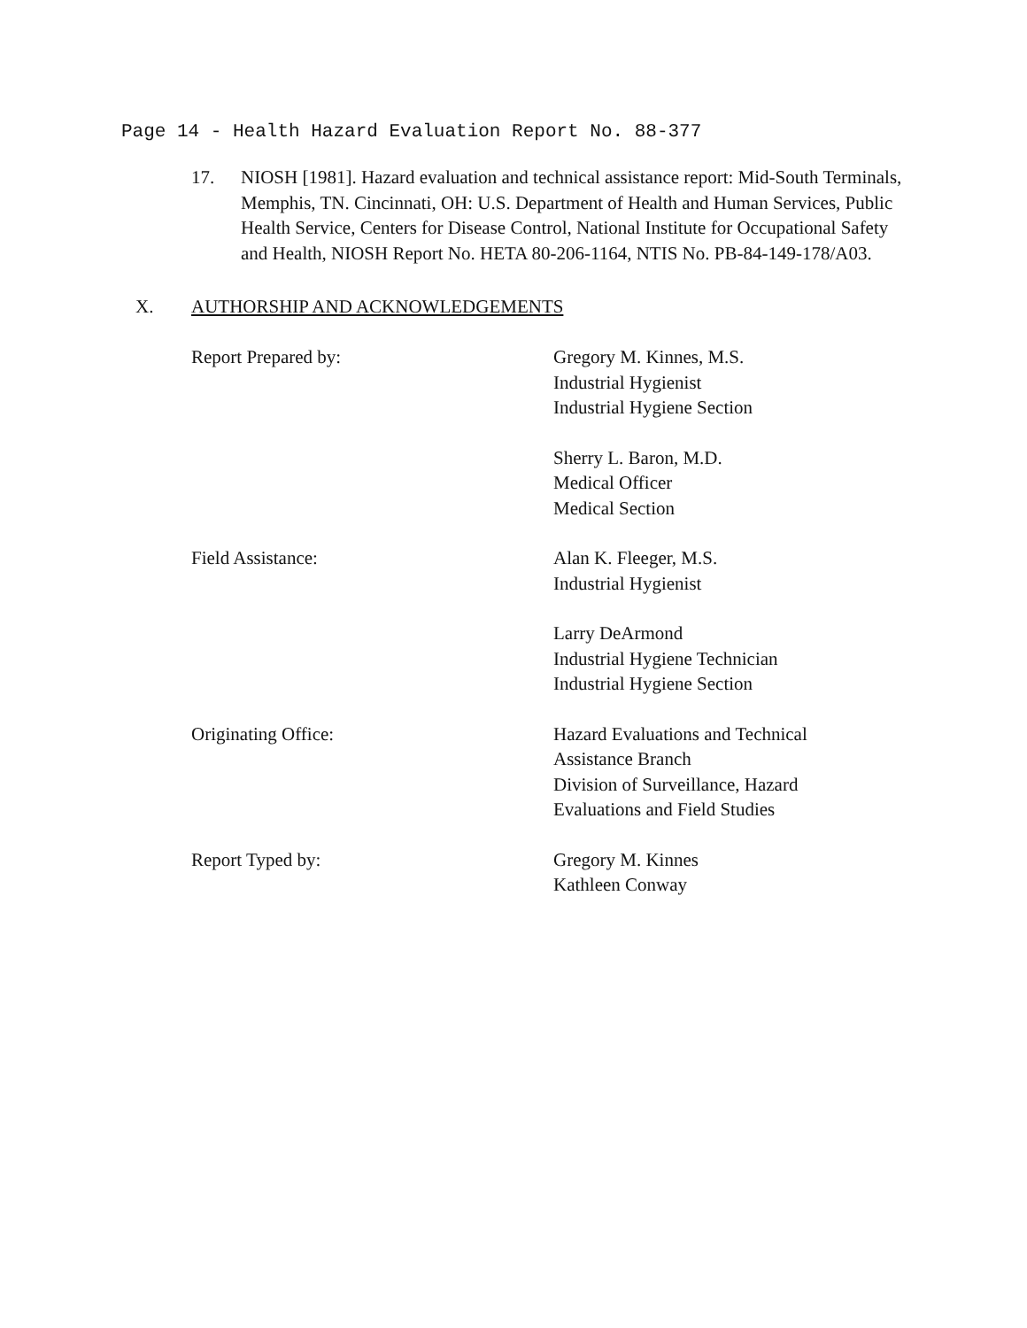Page 14 - Health Hazard Evaluation Report No. 88-377
17. NIOSH [1981]. Hazard evaluation and technical assistance report: Mid-South Terminals, Memphis, TN. Cincinnati, OH: U.S. Department of Health and Human Services, Public Health Service, Centers for Disease Control, National Institute for Occupational Safety and Health, NIOSH Report No. HETA 80-206-1164, NTIS No. PB-84-149-178/A03.
X. AUTHORSHIP AND ACKNOWLEDGEMENTS
| Report Prepared by: | Gregory M. Kinnes, M.S. Industrial Hygienist Industrial Hygiene Section |
| | Sherry L. Baron, M.D. Medical Officer Medical Section |
| Field Assistance: | Alan K. Fleeger, M.S. Industrial Hygienist |
| | Larry DeArmond Industrial Hygiene Technician Industrial Hygiene Section |
| Originating Office: | Hazard Evaluations and Technical Assistance Branch Division of Surveillance, Hazard Evaluations and Field Studies |
| Report Typed by: | Gregory M. Kinnes Kathleen Conway |